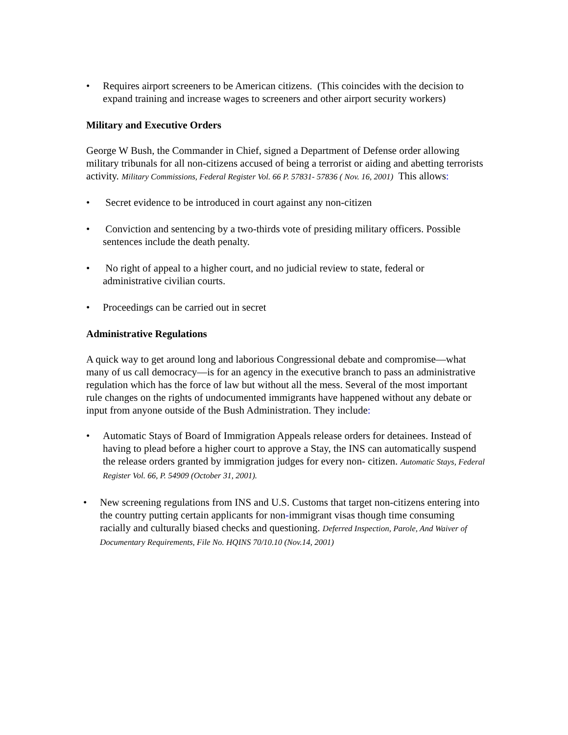• Requires airport screeners to be American citizens. (This coincides with the decision to expand training and increase wages to screeners and other airport security workers)
Military and Executive Orders
George W Bush, the Commander in Chief, signed a Department of Defense order allowing military tribunals for all non-citizens accused of being a terrorist or aiding and abetting terrorists activity. Military Commissions, Federal Register Vol. 66 P. 57831- 57836 ( Nov. 16, 2001) This allows:
• Secret evidence to be introduced in court against any non-citizen
• Conviction and sentencing by a two-thirds vote of presiding military officers. Possible sentences include the death penalty.
• No right of appeal to a higher court, and no judicial review to state, federal or administrative civilian courts.
• Proceedings can be carried out in secret
Administrative Regulations
A quick way to get around long and laborious Congressional debate and compromise—what many of us call democracy—is for an agency in the executive branch to pass an administrative regulation which has the force of law but without all the mess. Several of the most important rule changes on the rights of undocumented immigrants have happened without any debate or input from anyone outside of the Bush Administration. They include:
• Automatic Stays of Board of Immigration Appeals release orders for detainees. Instead of having to plead before a higher court to approve a Stay, the INS can automatically suspend the release orders granted by immigration judges for every non- citizen. Automatic Stays, Federal Register Vol. 66, P. 54909 (October 31, 2001).
• New screening regulations from INS and U.S. Customs that target non-citizens entering into the country putting certain applicants for non-immigrant visas though time consuming racially and culturally biased checks and questioning. Deferred Inspection, Parole, And Waiver of Documentary Requirements, File No. HQINS 70/10.10 (Nov.14, 2001)